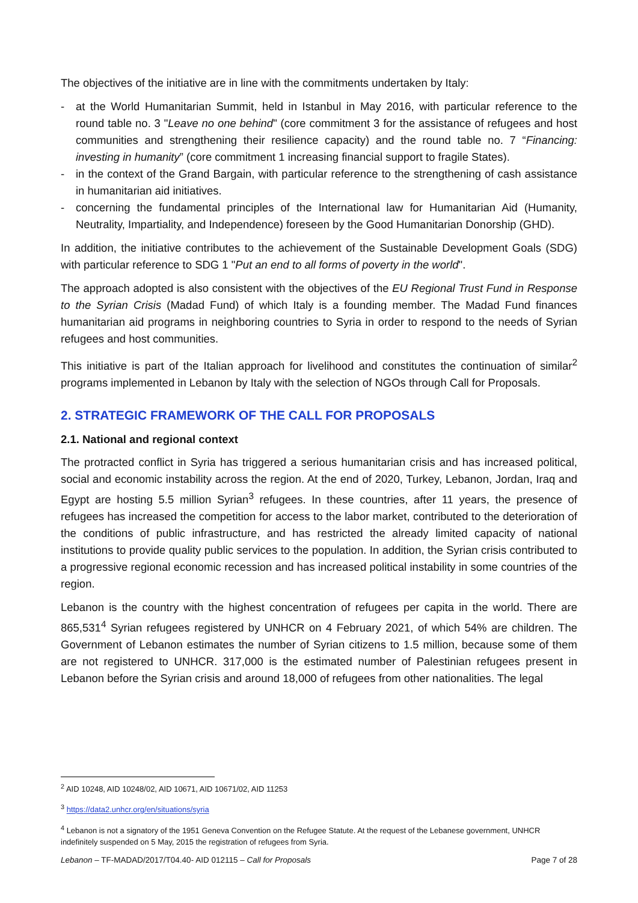The objectives of the initiative are in line with the commitments undertaken by Italy:
- at the World Humanitarian Summit, held in Istanbul in May 2016, with particular reference to the round table no. 3 "Leave no one behind" (core commitment 3 for the assistance of refugees and host communities and strengthening their resilience capacity) and the round table no. 7 “Financing: investing in humanity” (core commitment 1 increasing financial support to fragile States).
- in the context of the Grand Bargain, with particular reference to the strengthening of cash assistance in humanitarian aid initiatives.
- concerning the fundamental principles of the International law for Humanitarian Aid (Humanity, Neutrality, Impartiality, and Independence) foreseen by the Good Humanitarian Donorship (GHD).
In addition, the initiative contributes to the achievement of the Sustainable Development Goals (SDG) with particular reference to SDG 1 "Put an end to all forms of poverty in the world".
The approach adopted is also consistent with the objectives of the EU Regional Trust Fund in Response to the Syrian Crisis (Madad Fund) of which Italy is a founding member. The Madad Fund finances humanitarian aid programs in neighboring countries to Syria in order to respond to the needs of Syrian refugees and host communities.
This initiative is part of the Italian approach for livelihood and constitutes the continuation of similar<sup>2</sup> programs implemented in Lebanon by Italy with the selection of NGOs through Call for Proposals.
2. STRATEGIC FRAMEWORK OF THE CALL FOR PROPOSALS
2.1. National and regional context
The protracted conflict in Syria has triggered a serious humanitarian crisis and has increased political, social and economic instability across the region. At the end of 2020, Turkey, Lebanon, Jordan, Iraq and Egypt are hosting 5.5 million Syrian<sup>3</sup> refugees. In these countries, after 11 years, the presence of refugees has increased the competition for access to the labor market, contributed to the deterioration of the conditions of public infrastructure, and has restricted the already limited capacity of national institutions to provide quality public services to the population. In addition, the Syrian crisis contributed to a progressive regional economic recession and has increased political instability in some countries of the region.
Lebanon is the country with the highest concentration of refugees per capita in the world. There are 865,531<sup>4</sup> Syrian refugees registered by UNHCR on 4 February 2021, of which 54% are children. The Government of Lebanon estimates the number of Syrian citizens to 1.5 million, because some of them are not registered to UNHCR. 317,000 is the estimated number of Palestinian refugees present in Lebanon before the Syrian crisis and around 18,000 of refugees from other nationalities. The legal
<sup>2</sup> AID 10248, AID 10248/02, AID 10671, AID 10671/02, AID 11253
<sup>3</sup> https://data2.unhcr.org/en/situations/syria
<sup>4</sup> Lebanon is not a signatory of the 1951 Geneva Convention on the Refugee Statute. At the request of the Lebanese government, UNHCR indefinitely suspended on 5 May, 2015 the registration of refugees from Syria.
Lebanon – TF-MADAD/2017/T04.40- AID 012115 – Call for Proposals Page 7 of 28